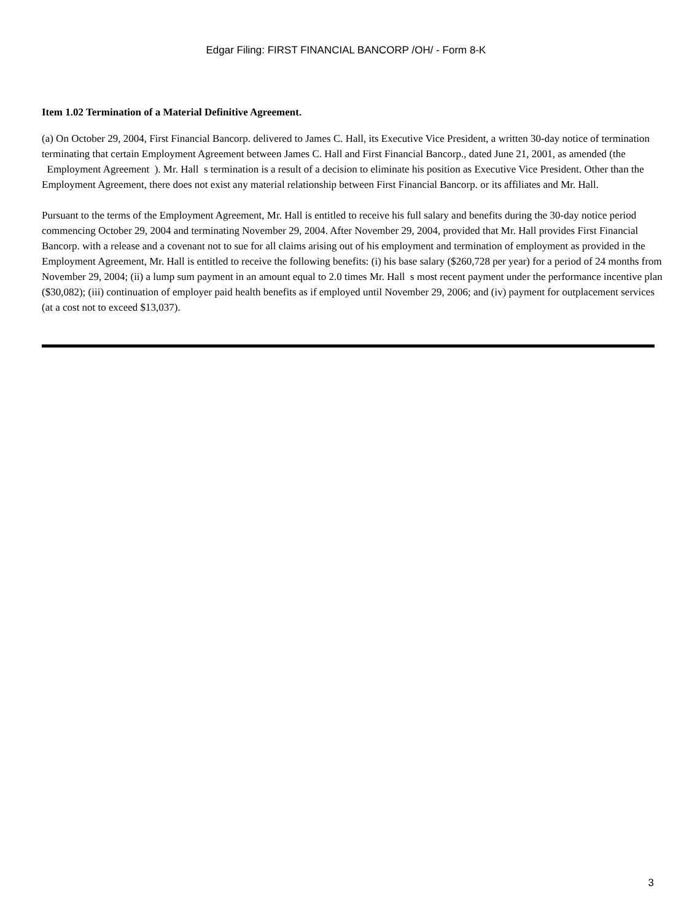Edgar Filing: FIRST FINANCIAL BANCORP /OH/ - Form 8-K
Item 1.02 Termination of a Material Definitive Agreement.
(a) On October 29, 2004, First Financial Bancorp. delivered to James C. Hall, its Executive Vice President, a written 30-day notice of termination terminating that certain Employment Agreement between James C. Hall and First Financial Bancorp., dated June 21, 2001, as amended (the Employment Agreement ). Mr. Hall s termination is a result of a decision to eliminate his position as Executive Vice President. Other than the Employment Agreement, there does not exist any material relationship between First Financial Bancorp. or its affiliates and Mr. Hall.
Pursuant to the terms of the Employment Agreement, Mr. Hall is entitled to receive his full salary and benefits during the 30-day notice period commencing October 29, 2004 and terminating November 29, 2004. After November 29, 2004, provided that Mr. Hall provides First Financial Bancorp. with a release and a covenant not to sue for all claims arising out of his employment and termination of employment as provided in the Employment Agreement, Mr. Hall is entitled to receive the following benefits: (i) his base salary ($260,728 per year) for a period of 24 months from November 29, 2004; (ii) a lump sum payment in an amount equal to 2.0 times Mr. Hall s most recent payment under the performance incentive plan ($30,082); (iii) continuation of employer paid health benefits as if employed until November 29, 2006; and (iv) payment for outplacement services (at a cost not to exceed $13,037).
3